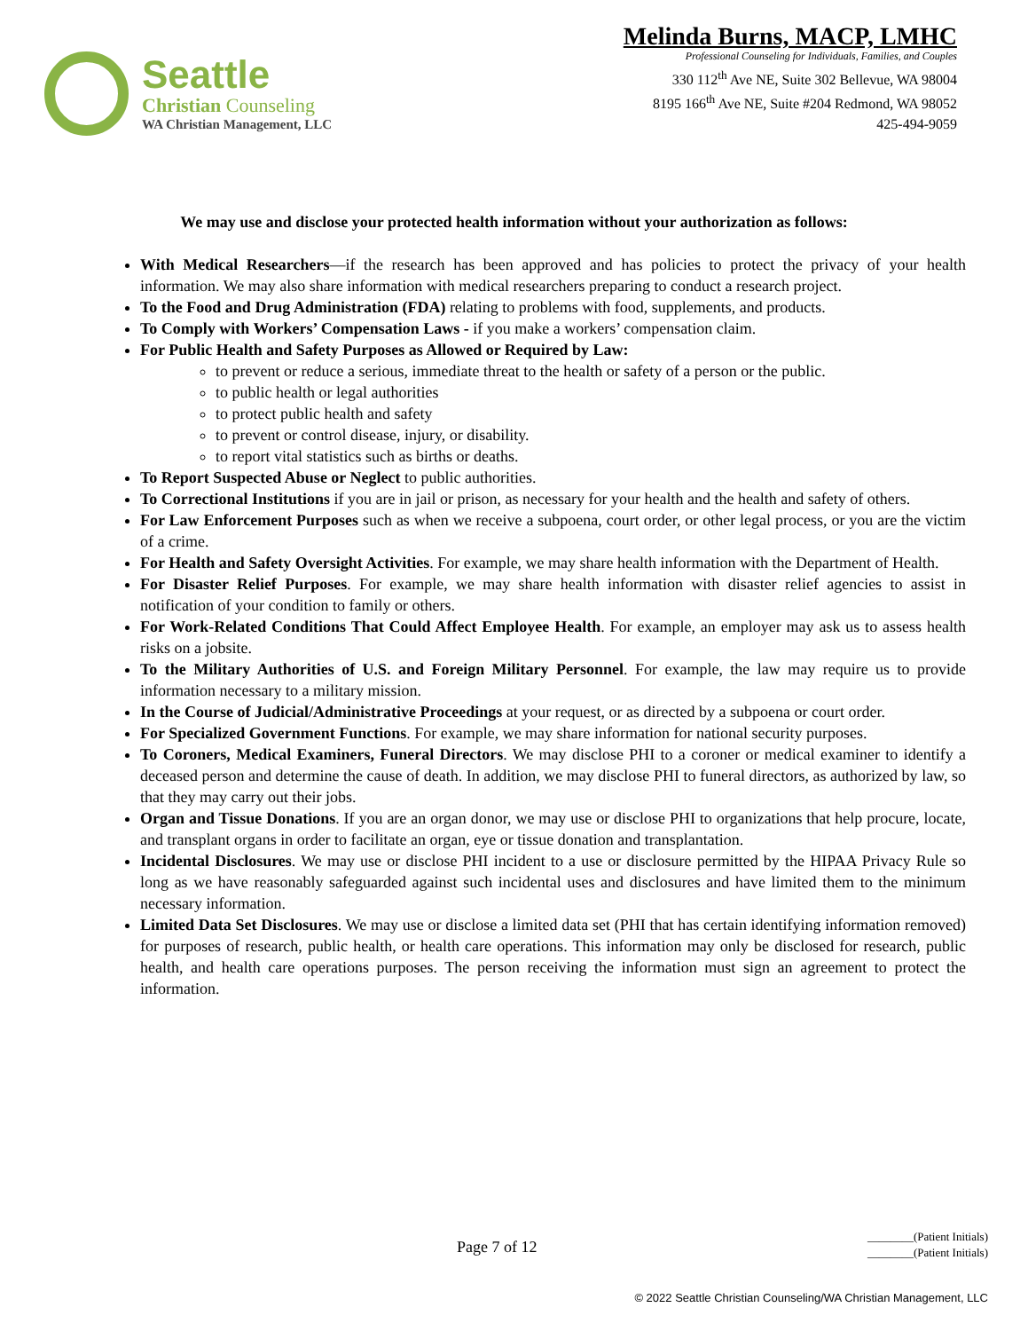Seattle
Christian Counseling
WA Christian Management, LLC
Melinda Burns, MACP, LMHC
Professional Counseling for Individuals, Families, and Couples
330 112<sup>th</sup> Ave NE, Suite 302 Bellevue, WA 98004
8195 166<sup>th</sup> Ave NE, Suite #204 Redmond, WA 98052
425-494-9059
We may use and disclose your protected health information without your authorization as follows:
With Medical Researchers—if the research has been approved and has policies to protect the privacy of your health information. We may also share information with medical researchers preparing to conduct a research project.
To the Food and Drug Administration (FDA) relating to problems with food, supplements, and products.
To Comply with Workers’ Compensation Laws - if you make a workers’ compensation claim.
For Public Health and Safety Purposes as Allowed or Required by Law:
to prevent or reduce a serious, immediate threat to the health or safety of a person or the public.
to public health or legal authorities
to protect public health and safety
to prevent or control disease, injury, or disability.
to report vital statistics such as births or deaths.
To Report Suspected Abuse or Neglect to public authorities.
To Correctional Institutions if you are in jail or prison, as necessary for your health and the health and safety of others.
For Law Enforcement Purposes such as when we receive a subpoena, court order, or other legal process, or you are the victim of a crime.
For Health and Safety Oversight Activities. For example, we may share health information with the Department of Health.
For Disaster Relief Purposes. For example, we may share health information with disaster relief agencies to assist in notification of your condition to family or others.
For Work-Related Conditions That Could Affect Employee Health. For example, an employer may ask us to assess health risks on a jobsite.
To the Military Authorities of U.S. and Foreign Military Personnel. For example, the law may require us to provide information necessary to a military mission.
In the Course of Judicial/Administrative Proceedings at your request, or as directed by a subpoena or court order.
For Specialized Government Functions. For example, we may share information for national security purposes.
To Coroners, Medical Examiners, Funeral Directors. We may disclose PHI to a coroner or medical examiner to identify a deceased person and determine the cause of death. In addition, we may disclose PHI to funeral directors, as authorized by law, so that they may carry out their jobs.
Organ and Tissue Donations. If you are an organ donor, we may use or disclose PHI to organizations that help procure, locate, and transplant organs in order to facilitate an organ, eye or tissue donation and transplantation.
Incidental Disclosures. We may use or disclose PHI incident to a use or disclosure permitted by the HIPAA Privacy Rule so long as we have reasonably safeguarded against such incidental uses and disclosures and have limited them to the minimum necessary information.
Limited Data Set Disclosures. We may use or disclose a limited data set (PHI that has certain identifying information removed) for purposes of research, public health, or health care operations. This information may only be disclosed for research, public health, and health care operations purposes. The person receiving the information must sign an agreement to protect the information.
Page 7 of 12
________(Patient Initials)
________(Patient Initials)
© 2022 Seattle Christian Counseling/WA Christian Management, LLC